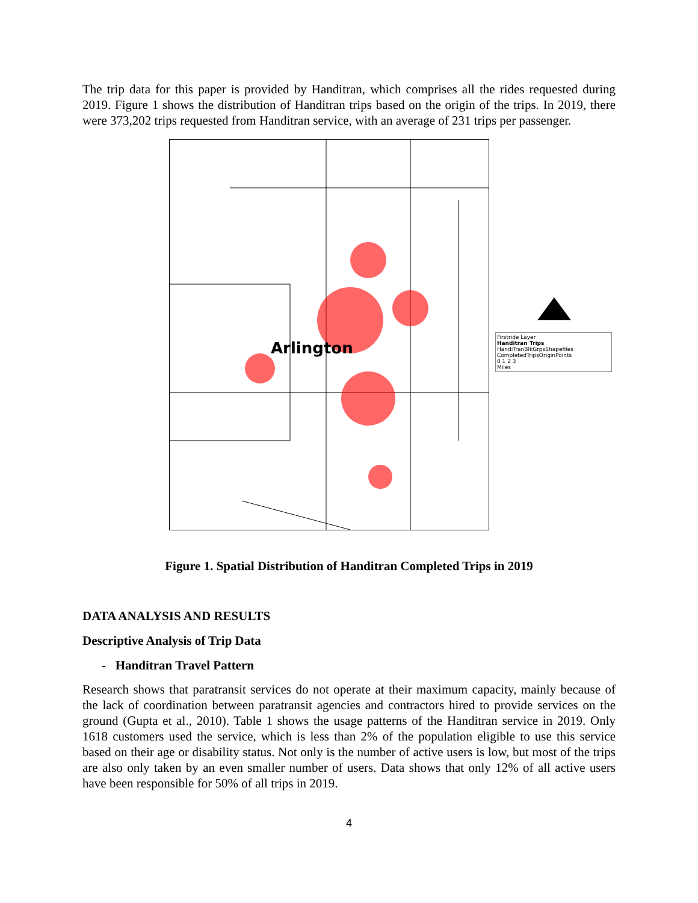The trip data for this paper is provided by Handitran, which comprises all the rides requested during 2019. Figure 1 shows the distribution of Handitran trips based on the origin of the trips. In 2019, there were 373,202 trips requested from Handitran service, with an average of 231 trips per passenger.
Arlington
Firstride Layer
Handitran Trips
HandiTranBlkGrpsShapefiles
CompletedTripsOriginPoints
0 1 2 3
Miles
Figure 1. Spatial Distribution of Handitran Completed Trips in 2019
DATA ANALYSIS AND RESULTS
Descriptive Analysis of Trip Data
- Handitran Travel Pattern
Research shows that paratransit services do not operate at their maximum capacity, mainly because of the lack of coordination between paratransit agencies and contractors hired to provide services on the ground (Gupta et al., 2010). Table 1 shows the usage patterns of the Handitran service in 2019. Only 1618 customers used the service, which is less than 2% of the population eligible to use this service based on their age or disability status. Not only is the number of active users is low, but most of the trips are also only taken by an even smaller number of users. Data shows that only 12% of all active users have been responsible for 50% of all trips in 2019.
4